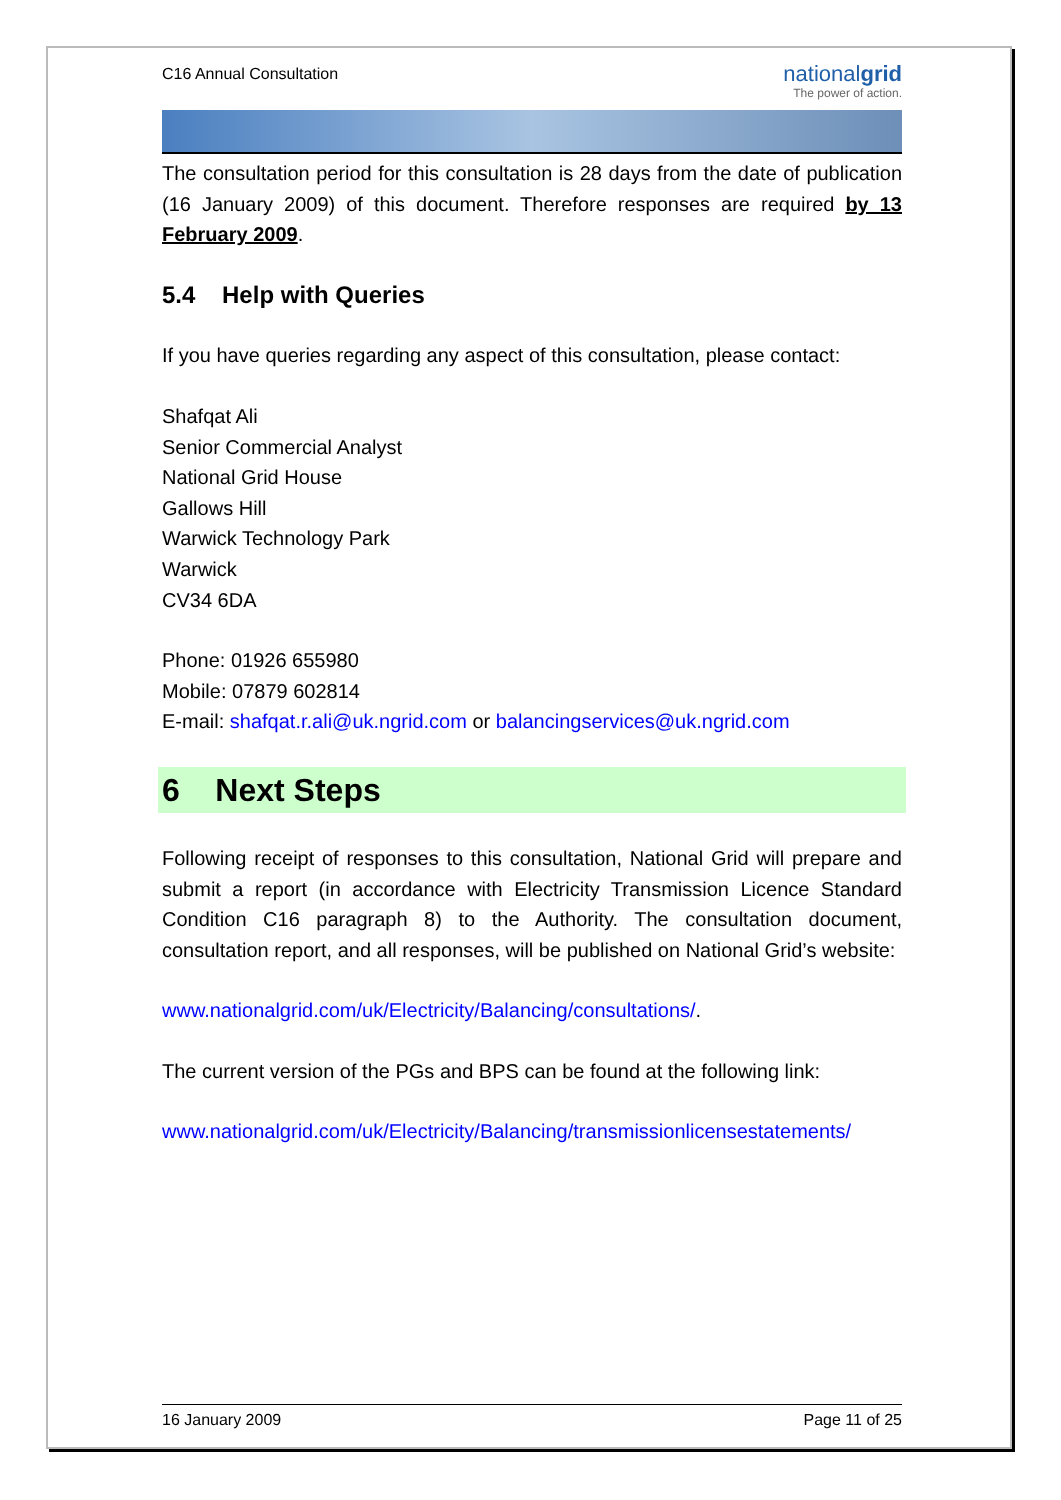C16 Annual Consultation
nationalgrid
The power of action.
The consultation period for this consultation is 28 days from the date of publication (16 January 2009) of this document. Therefore responses are required by 13 February 2009.
5.4 Help with Queries
If you have queries regarding any aspect of this consultation, please contact:
Shafqat Ali
Senior Commercial Analyst
National Grid House
Gallows Hill
Warwick Technology Park
Warwick
CV34 6DA
Phone: 01926 655980
Mobile: 07879 602814
E-mail: shafqat.r.ali@uk.ngrid.com or balancingservices@uk.ngrid.com
6 Next Steps
Following receipt of responses to this consultation, National Grid will prepare and submit a report (in accordance with Electricity Transmission Licence Standard Condition C16 paragraph 8) to the Authority. The consultation document, consultation report, and all responses, will be published on National Grid’s website:
www.nationalgrid.com/uk/Electricity/Balancing/consultations/.
The current version of the PGs and BPS can be found at the following link:
www.nationalgrid.com/uk/Electricity/Balancing/transmissionlicensestatements/
16 January 2009 Page 11 of 25